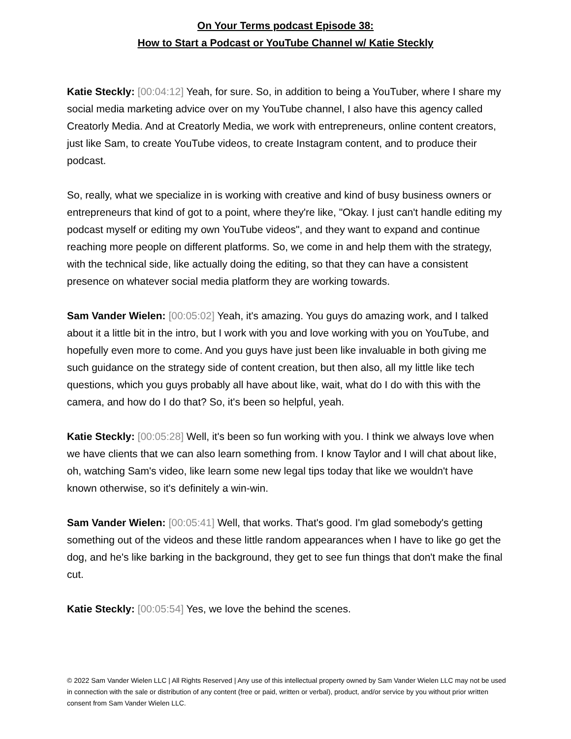On Your Terms podcast Episode 38:
How to Start a Podcast or YouTube Channel w/ Katie Steckly
Katie Steckly: [00:04:12] Yeah, for sure. So, in addition to being a YouTuber, where I share my social media marketing advice over on my YouTube channel, I also have this agency called Creatorly Media. And at Creatorly Media, we work with entrepreneurs, online content creators, just like Sam, to create YouTube videos, to create Instagram content, and to produce their podcast.
So, really, what we specialize in is working with creative and kind of busy business owners or entrepreneurs that kind of got to a point, where they're like, "Okay. I just can't handle editing my podcast myself or editing my own YouTube videos", and they want to expand and continue reaching more people on different platforms. So, we come in and help them with the strategy, with the technical side, like actually doing the editing, so that they can have a consistent presence on whatever social media platform they are working towards.
Sam Vander Wielen: [00:05:02] Yeah, it's amazing. You guys do amazing work, and I talked about it a little bit in the intro, but I work with you and love working with you on YouTube, and hopefully even more to come. And you guys have just been like invaluable in both giving me such guidance on the strategy side of content creation, but then also, all my little like tech questions, which you guys probably all have about like, wait, what do I do with this with the camera, and how do I do that? So, it's been so helpful, yeah.
Katie Steckly: [00:05:28] Well, it's been so fun working with you. I think we always love when we have clients that we can also learn something from. I know Taylor and I will chat about like, oh, watching Sam's video, like learn some new legal tips today that like we wouldn't have known otherwise, so it's definitely a win-win.
Sam Vander Wielen: [00:05:41] Well, that works. That's good. I'm glad somebody's getting something out of the videos and these little random appearances when I have to like go get the dog, and he's like barking in the background, they get to see fun things that don't make the final cut.
Katie Steckly: [00:05:54] Yes, we love the behind the scenes.
© 2022 Sam Vander Wielen LLC | All Rights Reserved | Any use of this intellectual property owned by Sam Vander Wielen LLC may not be used in connection with the sale or distribution of any content (free or paid, written or verbal), product, and/or service by you without prior written consent from Sam Vander Wielen LLC.